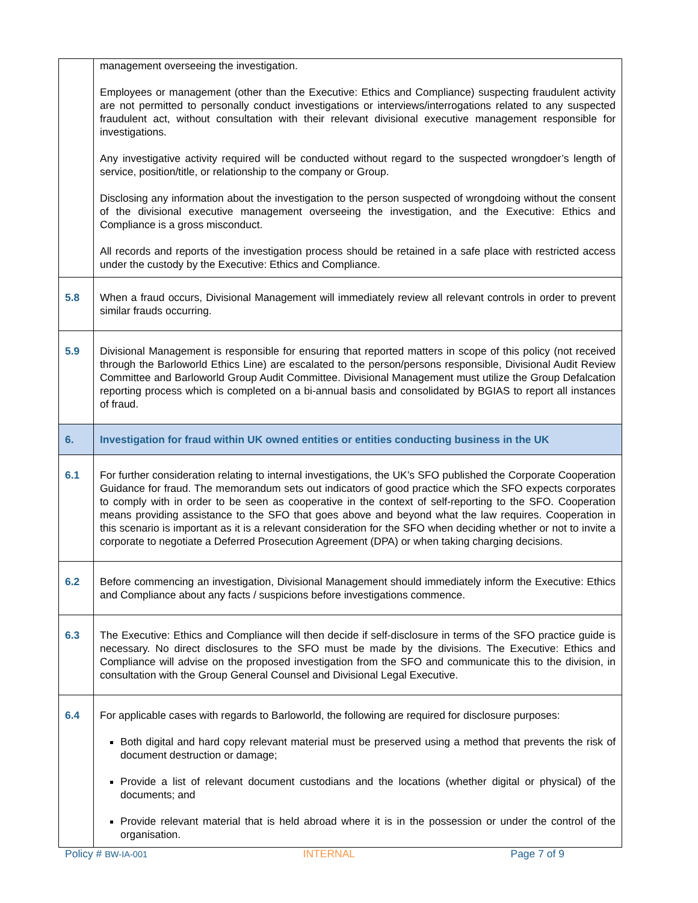| | management overseeing the investigation. Employees or management (other than the Executive: Ethics and Compliance) suspecting fraudulent activity are not permitted to personally conduct investigations or interviews/interrogations related to any suspected fraudulent act, without consultation with their relevant divisional executive management responsible for investigations. Any investigative activity required will be conducted without regard to the suspected wrongdoer’s length of service, position/title, or relationship to the company or Group. Disclosing any information about the investigation to the person suspected of wrongdoing without the consent of the divisional executive management overseeing the investigation, and the Executive: Ethics and Compliance is a gross misconduct. All records and reports of the investigation process should be retained in a safe place with restricted access under the custody by the Executive: Ethics and Compliance. |
| 5.8 | When a fraud occurs, Divisional Management will immediately review all relevant controls in order to prevent similar frauds occurring. |
| 5.9 | Divisional Management is responsible for ensuring that reported matters in scope of this policy (not received through the Barloworld Ethics Line) are escalated to the person/persons responsible, Divisional Audit Review Committee and Barloworld Group Audit Committee. Divisional Management must utilize the Group Defalcation reporting process which is completed on a bi-annual basis and consolidated by BGIAS to report all instances of fraud. |
| 6. | Investigation for fraud within UK owned entities or entities conducting business in the UK |
| 6.1 | For further consideration relating to internal investigations, the UK’s SFO published the Corporate Cooperation Guidance for fraud. The memorandum sets out indicators of good practice which the SFO expects corporates to comply with in order to be seen as cooperative in the context of self-reporting to the SFO. Cooperation means providing assistance to the SFO that goes above and beyond what the law requires. Cooperation in this scenario is important as it is a relevant consideration for the SFO when deciding whether or not to invite a corporate to negotiate a Deferred Prosecution Agreement (DPA) or when taking charging decisions. |
| 6.2 | Before commencing an investigation, Divisional Management should immediately inform the Executive: Ethics and Compliance about any facts / suspicions before investigations commence. |
| 6.3 | The Executive: Ethics and Compliance will then decide if self-disclosure in terms of the SFO practice guide is necessary. No direct disclosures to the SFO must be made by the divisions. The Executive: Ethics and Compliance will advise on the proposed investigation from the SFO and communicate this to the division, in consultation with the Group General Counsel and Divisional Legal Executive. |
| 6.4 | For applicable cases with regards to Barloworld, the following are required for disclosure purposes: Both digital and hard copy relevant material must be preserved using a method that prevents the risk of document destruction or damage; Provide a list of relevant document custodians and the locations (whether digital or physical) of the documents; and Provide relevant material that is held abroad where it is in the possession or under the control of the organisation. |
Policy # BW-IA-001 INTERNAL Page 7 of 9